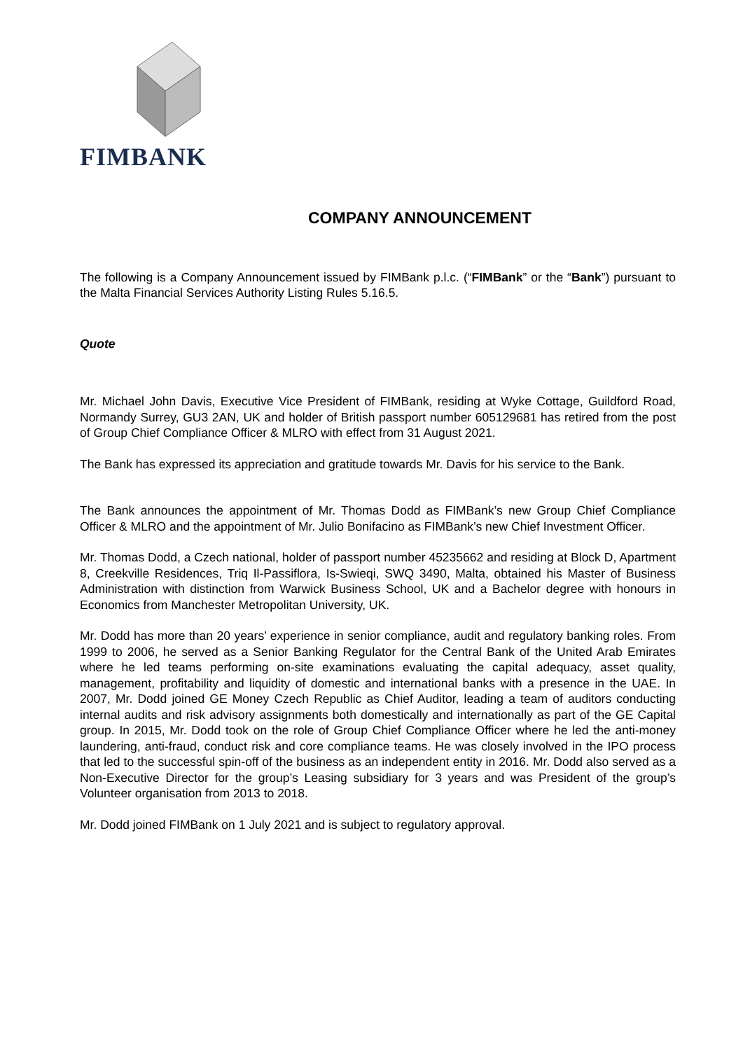FIMBANK
COMPANY ANNOUNCEMENT
The following is a Company Announcement issued by FIMBank p.l.c. (“FIMBank” or the “Bank”) pursuant to the Malta Financial Services Authority Listing Rules 5.16.5.
Quote
Mr. Michael John Davis, Executive Vice President of FIMBank, residing at Wyke Cottage, Guildford Road, Normandy Surrey, GU3 2AN, UK and holder of British passport number 605129681 has retired from the post of Group Chief Compliance Officer & MLRO with effect from 31 August 2021.
The Bank has expressed its appreciation and gratitude towards Mr. Davis for his service to the Bank.
The Bank announces the appointment of Mr. Thomas Dodd as FIMBank’s new Group Chief Compliance Officer & MLRO and the appointment of Mr. Julio Bonifacino as FIMBank’s new Chief Investment Officer.
Mr. Thomas Dodd, a Czech national, holder of passport number 45235662 and residing at Block D, Apartment 8, Creekville Residences, Triq Il-Passiflora, Is-Swieqi, SWQ 3490, Malta, obtained his Master of Business Administration with distinction from Warwick Business School, UK and a Bachelor degree with honours in Economics from Manchester Metropolitan University, UK.
Mr. Dodd has more than 20 years’ experience in senior compliance, audit and regulatory banking roles. From 1999 to 2006, he served as a Senior Banking Regulator for the Central Bank of the United Arab Emirates where he led teams performing on-site examinations evaluating the capital adequacy, asset quality, management, profitability and liquidity of domestic and international banks with a presence in the UAE. In 2007, Mr. Dodd joined GE Money Czech Republic as Chief Auditor, leading a team of auditors conducting internal audits and risk advisory assignments both domestically and internationally as part of the GE Capital group. In 2015, Mr. Dodd took on the role of Group Chief Compliance Officer where he led the anti-money laundering, anti-fraud, conduct risk and core compliance teams. He was closely involved in the IPO process that led to the successful spin-off of the business as an independent entity in 2016. Mr. Dodd also served as a Non-Executive Director for the group’s Leasing subsidiary for 3 years and was President of the group’s Volunteer organisation from 2013 to 2018.
Mr. Dodd joined FIMBank on 1 July 2021 and is subject to regulatory approval.